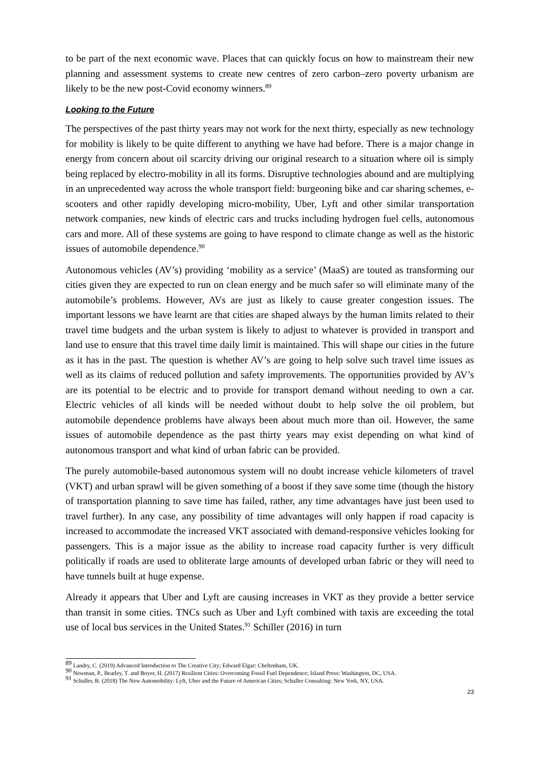to be part of the next economic wave. Places that can quickly focus on how to mainstream their new planning and assessment systems to create new centres of zero carbon–zero poverty urbanism are likely to be the new post-Covid economy winners.<sup>89</sup>
Looking to the Future
The perspectives of the past thirty years may not work for the next thirty, especially as new technology for mobility is likely to be quite different to anything we have had before. There is a major change in energy from concern about oil scarcity driving our original research to a situation where oil is simply being replaced by electro-mobility in all its forms. Disruptive technologies abound and are multiplying in an unprecedented way across the whole transport field: burgeoning bike and car sharing schemes, e-scooters and other rapidly developing micro-mobility, Uber, Lyft and other similar transportation network companies, new kinds of electric cars and trucks including hydrogen fuel cells, autonomous cars and more. All of these systems are going to have respond to climate change as well as the historic issues of automobile dependence.<sup>90</sup>
Autonomous vehicles (AV’s) providing ‘mobility as a service’ (MaaS) are touted as transforming our cities given they are expected to run on clean energy and be much safer so will eliminate many of the automobile’s problems. However, AVs are just as likely to cause greater congestion issues. The important lessons we have learnt are that cities are shaped always by the human limits related to their travel time budgets and the urban system is likely to adjust to whatever is provided in transport and land use to ensure that this travel time daily limit is maintained. This will shape our cities in the future as it has in the past. The question is whether AV’s are going to help solve such travel time issues as well as its claims of reduced pollution and safety improvements. The opportunities provided by AV’s are its potential to be electric and to provide for transport demand without needing to own a car. Electric vehicles of all kinds will be needed without doubt to help solve the oil problem, but automobile dependence problems have always been about much more than oil. However, the same issues of automobile dependence as the past thirty years may exist depending on what kind of autonomous transport and what kind of urban fabric can be provided.
The purely automobile-based autonomous system will no doubt increase vehicle kilometers of travel (VKT) and urban sprawl will be given something of a boost if they save some time (though the history of transportation planning to save time has failed, rather, any time advantages have just been used to travel further). In any case, any possibility of time advantages will only happen if road capacity is increased to accommodate the increased VKT associated with demand-responsive vehicles looking for passengers. This is a major issue as the ability to increase road capacity further is very difficult politically if roads are used to obliterate large amounts of developed urban fabric or they will need to have tunnels built at huge expense.
Already it appears that Uber and Lyft are causing increases in VKT as they provide a better service than transit in some cities. TNCs such as Uber and Lyft combined with taxis are exceeding the total use of local bus services in the United States.<sup>91</sup> Schiller (2016) in turn
<sup>89</sup> Landry, C. (2019) Advanced Introduction to The Creative City; Edward Elgar: Cheltenham, UK.
<sup>90</sup> Newman, P., Beatley, T. and Boyer, H. (2017) Resilient Cities: Overcoming Fossil Fuel Dependence; Island Press: Washington, DC, USA.
<sup>91</sup> Schaller, B. (2018) The New Automobility: Lyft, Uber and the Future of American Cities; Schaller Consulting: New York, NY, USA.
23